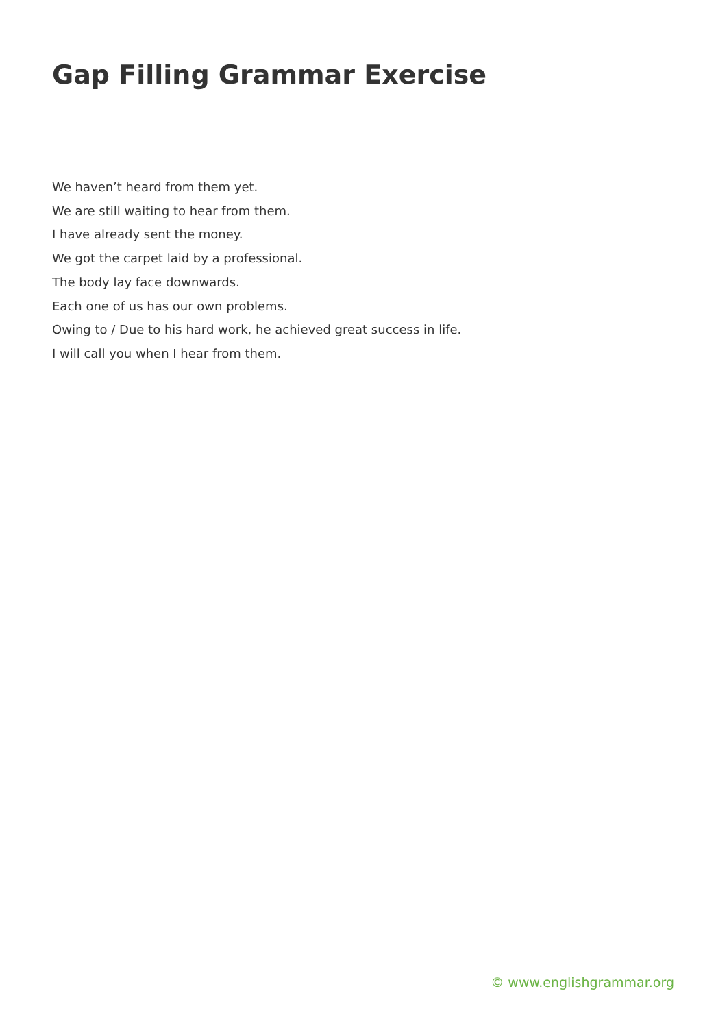Gap Filling Grammar Exercise
We haven’t heard from them yet.
We are still waiting to hear from them.
I have already sent the money.
We got the carpet laid by a professional.
The body lay face downwards.
Each one of us has our own problems.
Owing to / Due to his hard work, he achieved great success in life.
I will call you when I hear from them.
© www.englishgrammar.org